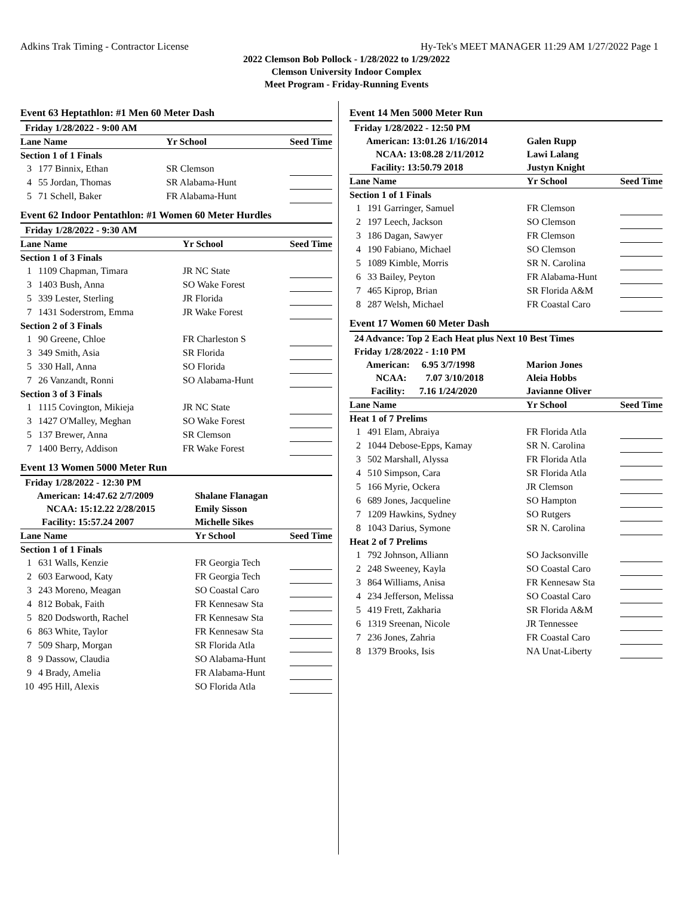Adkins Trak Timing - Contractor License Hy-Tek's MEET MANAGER 11:29 AM 1/27/2022 Page 1
2022 Clemson Bob Pollock - 1/28/2022 to 1/29/2022
Clemson University Indoor Complex
Meet Program - Friday-Running Events
Event 63 Heptathlon: #1 Men 60 Meter Dash
| Friday 1/28/2022 - 9:00 AM | | | |
| --- | --- | --- | --- |
| Lane Name | | Yr School | Seed Time |
| Section 1 of 1 Finals | | | |
| 3 | 177 Binnix, Ethan | SR Clemson | |
| 4 | 55 Jordan, Thomas | SR Alabama-Hunt | |
| 5 | 71 Schell, Baker | FR Alabama-Hunt | |
Event 62 Indoor Pentathlon: #1 Women 60 Meter Hurdles
| Friday 1/28/2022 - 9:30 AM | | | |
| --- | --- | --- | --- |
| Lane Name | | Yr School | Seed Time |
| Section 1 of 3 Finals | | | |
| 1 | 1109 Chapman, Timara | JR NC State | |
| 3 | 1403 Bush, Anna | SO Wake Forest | |
| 5 | 339 Lester, Sterling | JR Florida | |
| 7 | 1431 Soderstrom, Emma | JR Wake Forest | |
| Section 2 of 3 Finals | | | |
| 1 | 90 Greene, Chloe | FR Charleston S | |
| 3 | 349 Smith, Asia | SR Florida | |
| 5 | 330 Hall, Anna | SO Florida | |
| 7 | 26 Vanzandt, Ronni | SO Alabama-Hunt | |
| Section 3 of 3 Finals | | | |
| 1 | 1115 Covington, Mikieja | JR NC State | |
| 3 | 1427 O'Malley, Meghan | SO Wake Forest | |
| 5 | 137 Brewer, Anna | SR Clemson | |
| 7 | 1400 Berry, Addison | FR Wake Forest | |
Event 13 Women 5000 Meter Run
| Friday 1/28/2022 - 12:30 PM | | | |
| --- | --- | --- | --- |
| American: 14:47.62 2/7/2009 | | Shalane Flanagan | |
| NCAA: 15:12.22 2/28/2015 | | Emily Sisson | |
| Facility: 15:57.24 2007 | | Michelle Sikes | |
| Lane Name | | Yr School | Seed Time |
| Section 1 of 1 Finals | | | |
| 1 | 631 Walls, Kenzie | FR Georgia Tech | |
| 2 | 603 Earwood, Katy | FR Georgia Tech | |
| 3 | 243 Moreno, Meagan | SO Coastal Caro | |
| 4 | 812 Bobak, Faith | FR Kennesaw Sta | |
| 5 | 820 Dodsworth, Rachel | FR Kennesaw Sta | |
| 6 | 863 White, Taylor | FR Kennesaw Sta | |
| 7 | 509 Sharp, Morgan | SR Florida Atla | |
| 8 | 9 Dassow, Claudia | SO Alabama-Hunt | |
| 9 | 4 Brady, Amelia | FR Alabama-Hunt | |
| 10 | 495 Hill, Alexis | SO Florida Atla | |
Event 14 Men 5000 Meter Run
| Friday 1/28/2022 - 12:50 PM | | | |
| --- | --- | --- | --- |
| American: 13:01.26 1/16/2014 | | Galen Rupp | |
| NCAA: 13:08.28 2/11/2012 | | Lawi Lalang | |
| Facility: 13:50.79 2018 | | Justyn Knight | |
| Lane Name | | Yr School | Seed Time |
| Section 1 of 1 Finals | | | |
| 1 | 191 Garringer, Samuel | FR Clemson | |
| 2 | 197 Leech, Jackson | SO Clemson | |
| 3 | 186 Dagan, Sawyer | FR Clemson | |
| 4 | 190 Fabiano, Michael | SO Clemson | |
| 5 | 1089 Kimble, Morris | SR N. Carolina | |
| 6 | 33 Bailey, Peyton | FR Alabama-Hunt | |
| 7 | 465 Kiprop, Brian | SR Florida A&M | |
| 8 | 287 Welsh, Michael | FR Coastal Caro | |
Event 17 Women 60 Meter Dash
| 24 Advance: Top 2 Each Heat plus Next 10 Best Times | | | |
| --- | --- | --- | --- |
| Friday 1/28/2022 - 1:10 PM | | | |
| American: 6.95 3/7/1998 | | Marion Jones | |
| NCAA: 7.07 3/10/2018 | | Aleia Hobbs | |
| Facility: 7.16 1/24/2020 | | Javianne Oliver | |
| Lane Name | | Yr School | Seed Time |
| Heat 1 of 7 Prelims | | | |
| 1 | 491 Elam, Abraiya | FR Florida Atla | |
| 2 | 1044 Debose-Epps, Kamay | SR N. Carolina | |
| 3 | 502 Marshall, Alyssa | FR Florida Atla | |
| 4 | 510 Simpson, Cara | SR Florida Atla | |
| 5 | 166 Myrie, Ockera | JR Clemson | |
| 6 | 689 Jones, Jacqueline | SO Hampton | |
| 7 | 1209 Hawkins, Sydney | SO Rutgers | |
| 8 | 1043 Darius, Symone | SR N. Carolina | |
| Heat 2 of 7 Prelims | | | |
| 1 | 792 Johnson, Alliann | SO Jacksonville | |
| 2 | 248 Sweeney, Kayla | SO Coastal Caro | |
| 3 | 864 Williams, Anisa | FR Kennesaw Sta | |
| 4 | 234 Jefferson, Melissa | SO Coastal Caro | |
| 5 | 419 Frett, Zakharia | SR Florida A&M | |
| 6 | 1319 Sreenan, Nicole | JR Tennessee | |
| 7 | 236 Jones, Zahria | FR Coastal Caro | |
| 8 | 1379 Brooks, Isis | NA Unat-Liberty | |